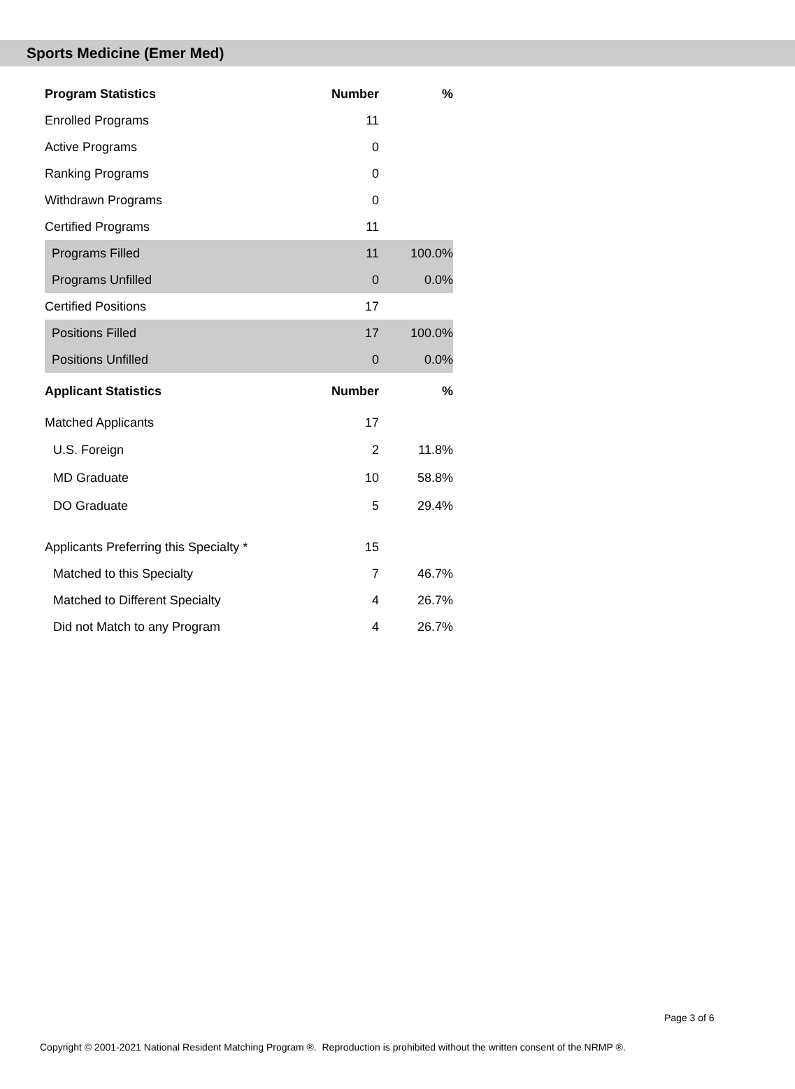Sports Medicine (Emer Med)
| Program Statistics | Number | % |
| --- | --- | --- |
| Enrolled Programs | 11 | |
| Active Programs | 0 | |
| Ranking Programs | 0 | |
| Withdrawn Programs | 0 | |
| Certified Programs | 11 | |
| Programs Filled | 11 | 100.0% |
| Programs Unfilled | 0 | 0.0% |
| Certified Positions | 17 | |
| Positions Filled | 17 | 100.0% |
| Positions Unfilled | 0 | 0.0% |
| Applicant Statistics | Number | % |
| Matched Applicants | 17 | |
| U.S. Foreign | 2 | 11.8% |
| MD Graduate | 10 | 58.8% |
| DO Graduate | 5 | 29.4% |
| Applicants Preferring this Specialty * | 15 | |
| Matched to this Specialty | 7 | 46.7% |
| Matched to Different Specialty | 4 | 26.7% |
| Did not Match to any Program | 4 | 26.7% |
Page 3 of 6
Copyright © 2001-2021 National Resident Matching Program ®. Reproduction is prohibited without the written consent of the NRMP ®.